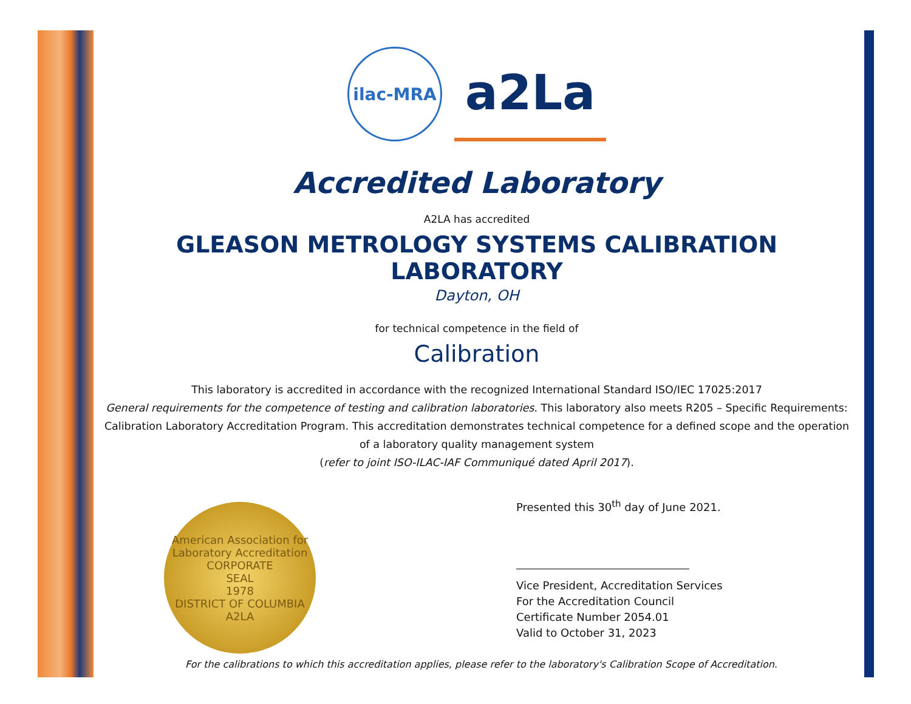ilac-MRA
a2La
Accredited Laboratory
A2LA has accredited
GLEASON METROLOGY SYSTEMS CALIBRATION LABORATORY
Dayton, OH
for technical competence in the field of
Calibration
This laboratory is accredited in accordance with the recognized International Standard ISO/IEC 17025:2017
General requirements for the competence of testing and calibration laboratories. This laboratory also meets R205 – Specific Requirements: Calibration Laboratory Accreditation Program. This accreditation demonstrates technical competence for a defined scope and the operation of a laboratory quality management system
(refer to joint ISO-ILAC-IAF Communiqué dated April 2017).
American Association for Laboratory Accreditation
CORPORATE
SEAL
1978
DISTRICT OF COLUMBIA
A2LA
Presented this 30<sup>th</sup> day of June 2021.
Vice President, Accreditation Services
For the Accreditation Council
Certificate Number 2054.01
Valid to October 31, 2023
For the calibrations to which this accreditation applies, please refer to the laboratory's Calibration Scope of Accreditation.